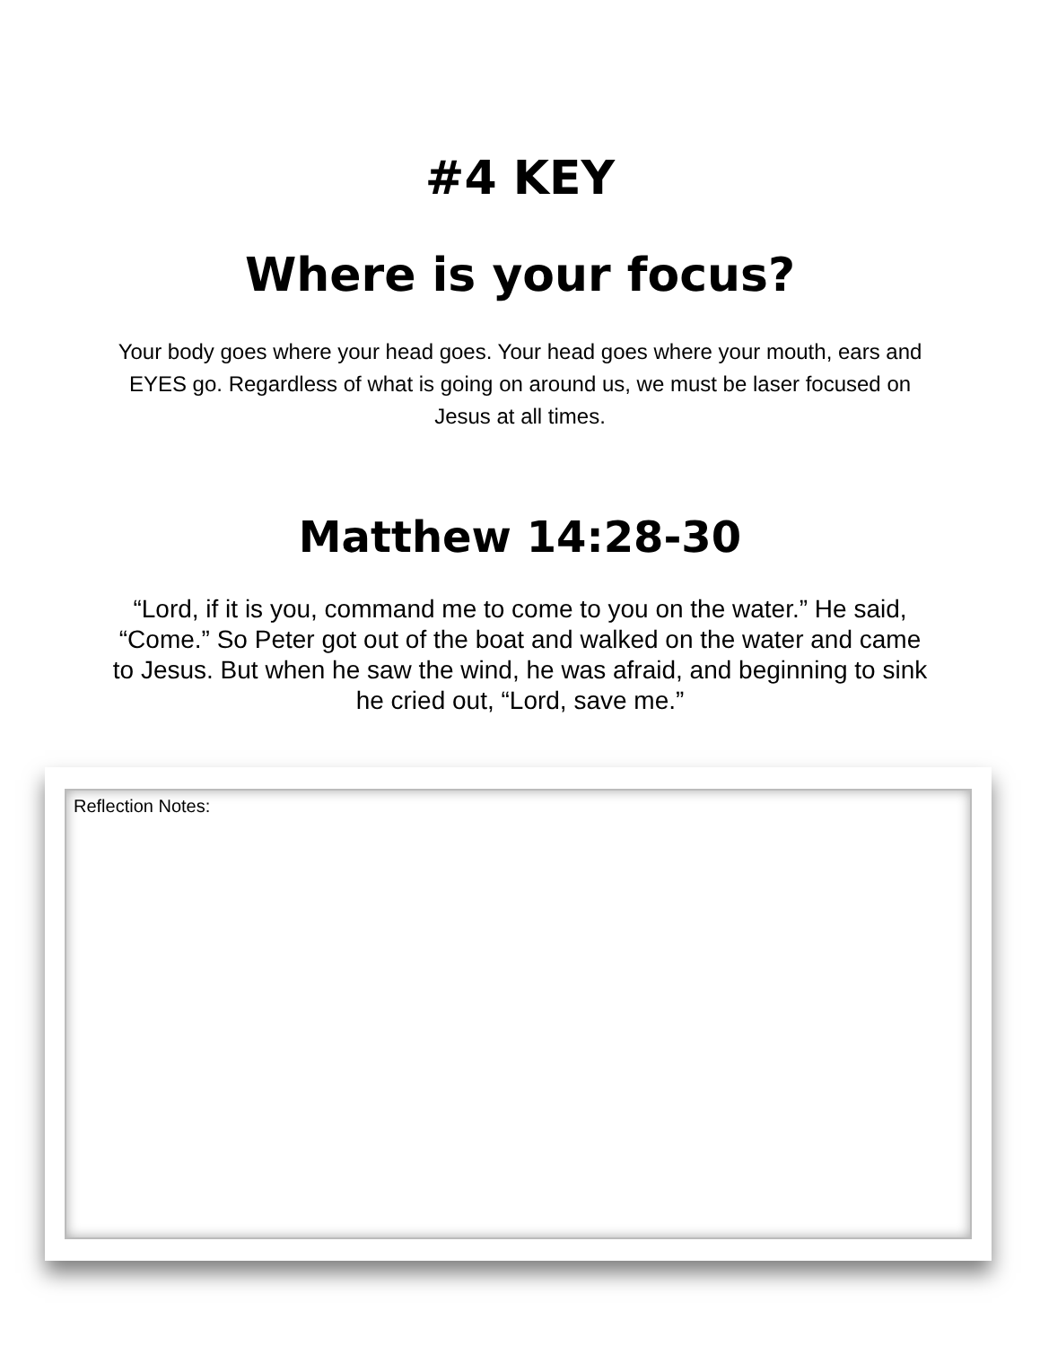#4 KEY
Where is your focus?
Your body goes where your head goes. Your head goes where your mouth, ears and EYES go. Regardless of what is going on around us, we must be laser focused on Jesus at all times.
Matthew 14:28-30
“Lord, if it is you, command me to come to you on the water.” He said, “Come.” So Peter got out of the boat and walked on the water and came to Jesus. But when he saw the wind, he was afraid, and beginning to sink he cried out, “Lord, save me.”
Reflection Notes: